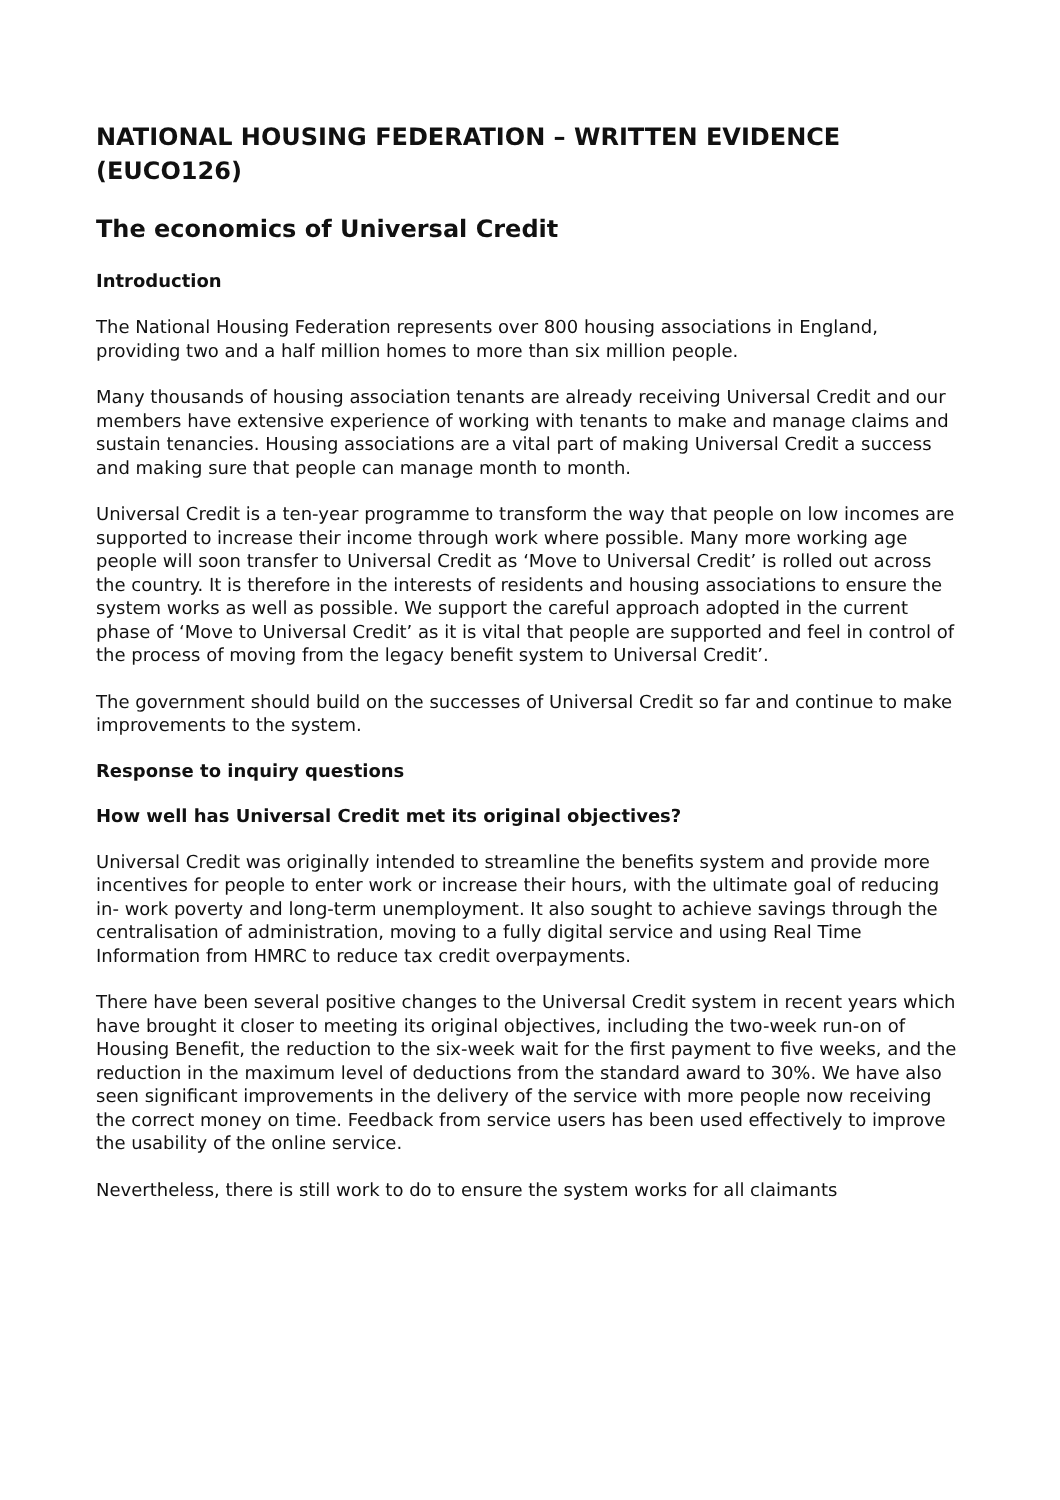NATIONAL HOUSING FEDERATION – WRITTEN EVIDENCE (EUCO126)
The economics of Universal Credit
Introduction
The National Housing Federation represents over 800 housing associations in England, providing two and a half million homes to more than six million people.
Many thousands of housing association tenants are already receiving Universal Credit and our members have extensive experience of working with tenants to make and manage claims and sustain tenancies. Housing associations are a vital part of making Universal Credit a success and making sure that people can manage month to month.
Universal Credit is a ten-year programme to transform the way that people on low incomes are supported to increase their income through work where possible. Many more working age people will soon transfer to Universal Credit as ‘Move to Universal Credit’ is rolled out across the country. It is therefore in the interests of residents and housing associations to ensure the system works as well as possible. We support the careful approach adopted in the current phase of ‘Move to Universal Credit’ as it is vital that people are supported and feel in control of the process of moving from the legacy benefit system to Universal Credit’.
The government should build on the successes of Universal Credit so far and continue to make improvements to the system.
Response to inquiry questions
How well has Universal Credit met its original objectives?
Universal Credit was originally intended to streamline the benefits system and provide more incentives for people to enter work or increase their hours, with the ultimate goal of reducing in- work poverty and long-term unemployment. It also sought to achieve savings through the centralisation of administration, moving to a fully digital service and using Real Time Information from HMRC to reduce tax credit overpayments.
There have been several positive changes to the Universal Credit system in recent years which have brought it closer to meeting its original objectives, including the two-week run-on of Housing Benefit, the reduction to the six-week wait for the first payment to five weeks, and the reduction in the maximum level of deductions from the standard award to 30%. We have also seen significant improvements in the delivery of the service with more people now receiving the correct money on time. Feedback from service users has been used effectively to improve the usability of the online service.
Nevertheless, there is still work to do to ensure the system works for all claimants